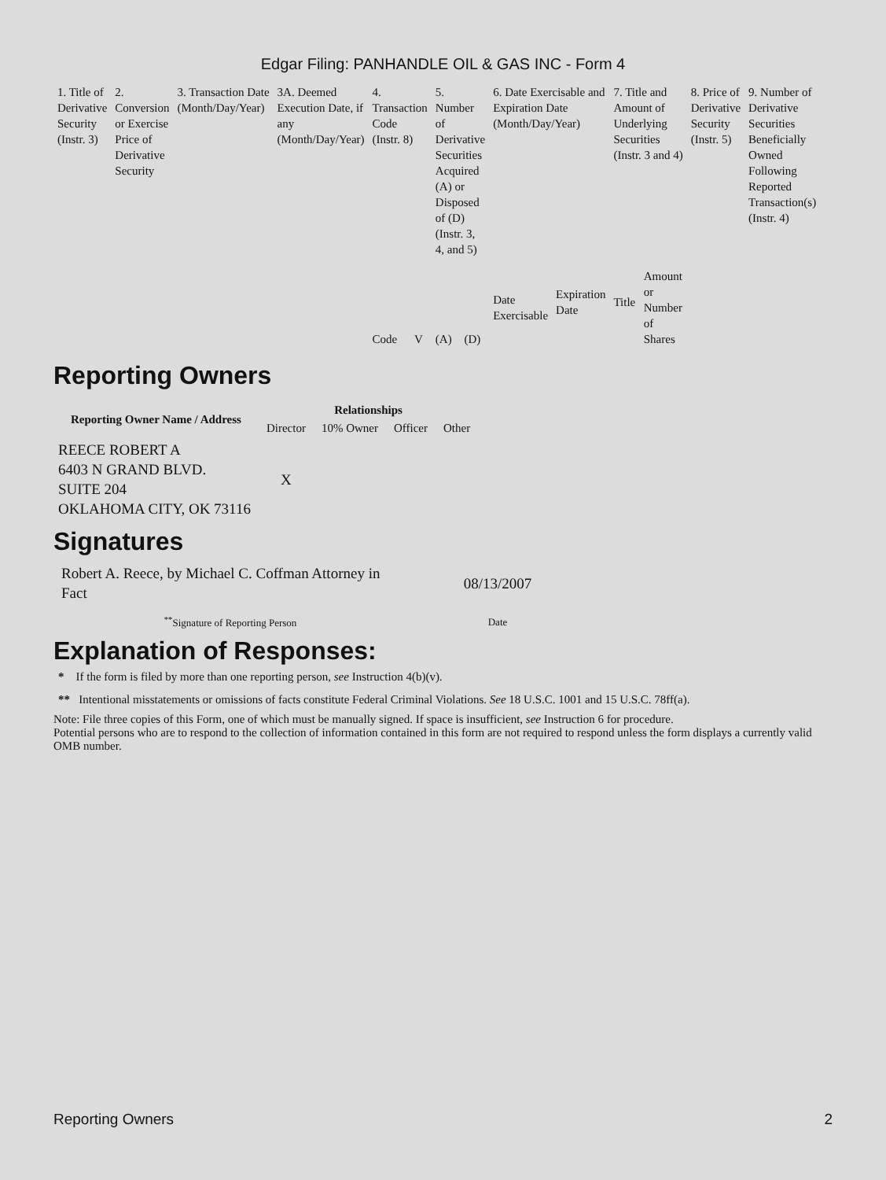Edgar Filing: PANHANDLE OIL & GAS INC - Form 4
| 1. Title of Derivative Security (Instr. 3) | 2. Conversion or Exercise Price of Derivative Security | 3. Transaction Date (Month/Day/Year) | 3A. Deemed Execution Date, if any (Month/Day/Year) | 4. Transaction Code (Instr. 8) | | 5. Number of Derivative Securities Acquired (A) or Disposed of (D) (Instr. 3, 4, and 5) | | 6. Date Exercisable and Expiration Date (Month/Day/Year) | | 7. Title and Amount of Underlying Securities (Instr. 3 and 4) | | 8. Price of Derivative Security (Instr. 5) | 9. Number of Derivative Securities Beneficially Owned Following Reported Transaction(s) (Instr. 4) |
| --- | --- | --- | --- | --- | --- | --- | --- | --- | --- | --- | --- | --- | --- |
| | | | | Code | V | (A) | (D) | Date Exercisable | Expiration Date | Title | Amount or Number of Shares | | |
Reporting Owners
| Reporting Owner Name / Address | Relationships | | | |
| --- | --- | --- | --- | --- |
| | Director | 10% Owner | Officer | Other |
| REECE ROBERT A 6403 N GRAND BLVD. SUITE 204 OKLAHOMA CITY, OK 73116 | X | | | |
Signatures
| Robert A. Reece, by Michael C. Coffman Attorney in Fact | 08/13/2007 |
| <sup>**</sup> Signature of Reporting Person | Date |
Explanation of Responses:
* If the form is filed by more than one reporting person, see Instruction 4(b)(v).
** Intentional misstatements or omissions of facts constitute Federal Criminal Violations. See 18 U.S.C. 1001 and 15 U.S.C. 78ff(a).
Note: File three copies of this Form, one of which must be manually signed. If space is insufficient, see Instruction 6 for procedure.
Potential persons who are to respond to the collection of information contained in this form are not required to respond unless the form displays a currently valid OMB number.
Reporting Owners 2